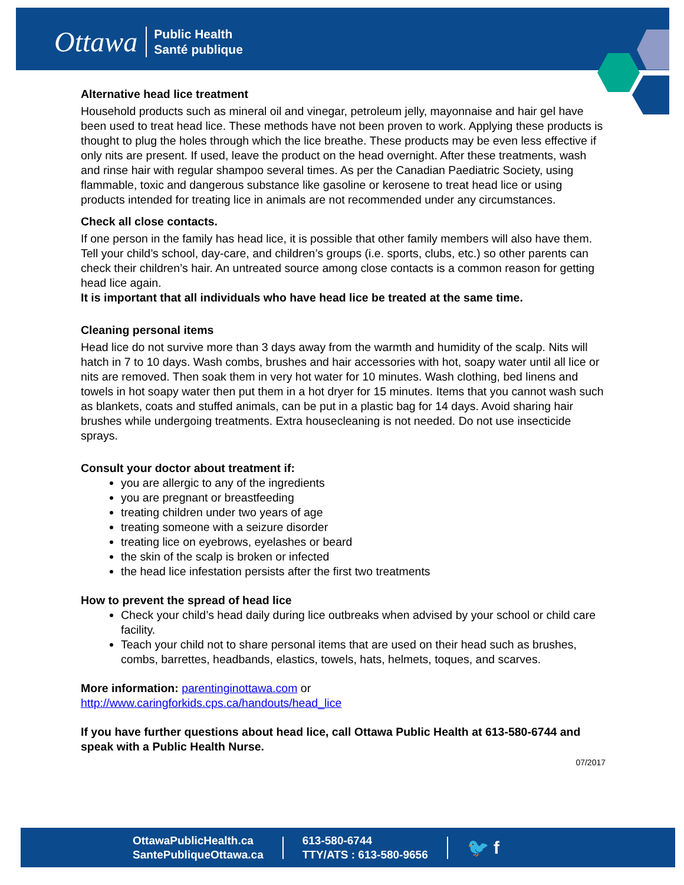Ottawa Public Health
Santé publique
Alternative head lice treatment
Household products such as mineral oil and vinegar, petroleum jelly, mayonnaise and hair gel have been used to treat head lice. These methods have not been proven to work. Applying these products is thought to plug the holes through which the lice breathe. These products may be even less effective if only nits are present. If used, leave the product on the head overnight. After these treatments, wash and rinse hair with regular shampoo several times. As per the Canadian Paediatric Society, using flammable, toxic and dangerous substance like gasoline or kerosene to treat head lice or using products intended for treating lice in animals are not recommended under any circumstances.
Check all close contacts.
If one person in the family has head lice, it is possible that other family members will also have them. Tell your child’s school, day-care, and children’s groups (i.e. sports, clubs, etc.) so other parents can check their children’s hair. An untreated source among close contacts is a common reason for getting head lice again.
It is important that all individuals who have head lice be treated at the same time.
Cleaning personal items
Head lice do not survive more than 3 days away from the warmth and humidity of the scalp. Nits will hatch in 7 to 10 days. Wash combs, brushes and hair accessories with hot, soapy water until all lice or nits are removed. Then soak them in very hot water for 10 minutes. Wash clothing, bed linens and towels in hot soapy water then put them in a hot dryer for 15 minutes. Items that you cannot wash such as blankets, coats and stuffed animals, can be put in a plastic bag for 14 days. Avoid sharing hair brushes while undergoing treatments. Extra housecleaning is not needed. Do not use insecticide sprays.
Consult your doctor about treatment if:
you are allergic to any of the ingredients
you are pregnant or breastfeeding
treating children under two years of age
treating someone with a seizure disorder
treating lice on eyebrows, eyelashes or beard
the skin of the scalp is broken or infected
the head lice infestation persists after the first two treatments
How to prevent the spread of head lice
Check your child’s head daily during lice outbreaks when advised by your school or child care facility.
Teach your child not to share personal items that are used on their head such as brushes, combs, barrettes, headbands, elastics, towels, hats, helmets, toques, and scarves.
More information: parentinginottawa.com or
http://www.caringforkids.cps.ca/handouts/head_lice
If you have further questions about head lice, call Ottawa Public Health at 613-580-6744 and speak with a Public Health Nurse.
07/2017
OttawaPublicHealth.ca
SantePubliqueOttawa.ca
613-580-6744
TTY/ATS : 613-580-9656
🐦 f